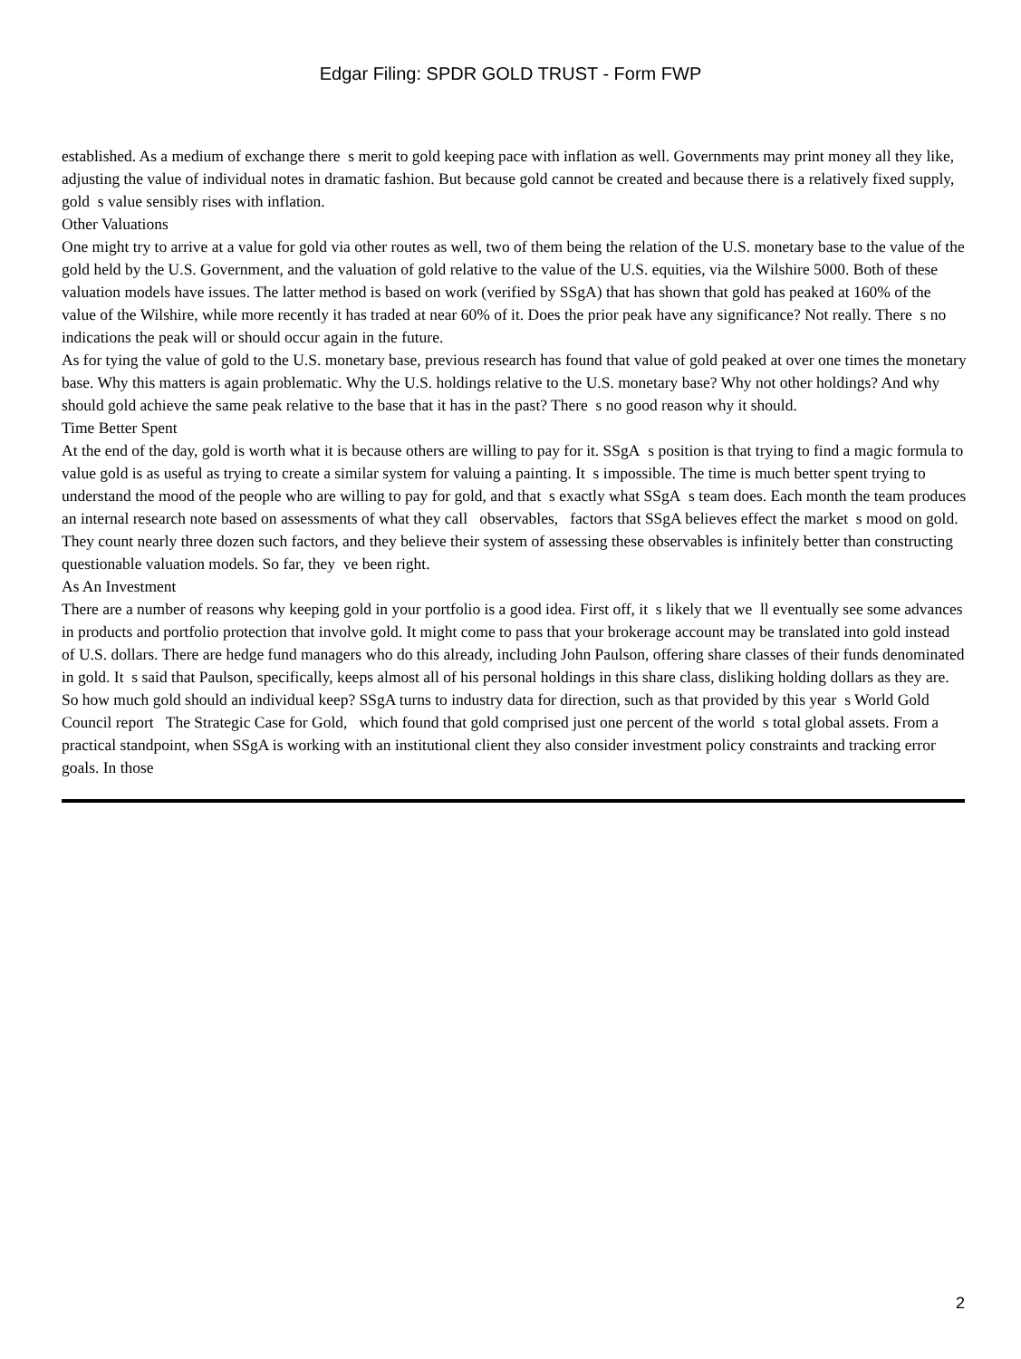Edgar Filing: SPDR GOLD TRUST - Form FWP
established. As a medium of exchange there s merit to gold keeping pace with inflation as well. Governments may print money all they like, adjusting the value of individual notes in dramatic fashion. But because gold cannot be created and because there is a relatively fixed supply, gold s value sensibly rises with inflation.
Other Valuations
One might try to arrive at a value for gold via other routes as well, two of them being the relation of the U.S. monetary base to the value of the gold held by the U.S. Government, and the valuation of gold relative to the value of the U.S. equities, via the Wilshire 5000. Both of these valuation models have issues. The latter method is based on work (verified by SSgA) that has shown that gold has peaked at 160% of the value of the Wilshire, while more recently it has traded at near 60% of it. Does the prior peak have any significance? Not really. There s no indications the peak will or should occur again in the future.
As for tying the value of gold to the U.S. monetary base, previous research has found that value of gold peaked at over one times the monetary base. Why this matters is again problematic. Why the U.S. holdings relative to the U.S. monetary base? Why not other holdings? And why should gold achieve the same peak relative to the base that it has in the past? There s no good reason why it should.
Time Better Spent
At the end of the day, gold is worth what it is because others are willing to pay for it. SSgA s position is that trying to find a magic formula to value gold is as useful as trying to create a similar system for valuing a painting. It s impossible. The time is much better spent trying to understand the mood of the people who are willing to pay for gold, and that s exactly what SSgA s team does. Each month the team produces an internal research note based on assessments of what they call observables, factors that SSgA believes effect the market s mood on gold. They count nearly three dozen such factors, and they believe their system of assessing these observables is infinitely better than constructing questionable valuation models. So far, they ve been right.
As An Investment
There are a number of reasons why keeping gold in your portfolio is a good idea. First off, it s likely that we ll eventually see some advances in products and portfolio protection that involve gold. It might come to pass that your brokerage account may be translated into gold instead of U.S. dollars. There are hedge fund managers who do this already, including John Paulson, offering share classes of their funds denominated in gold. It s said that Paulson, specifically, keeps almost all of his personal holdings in this share class, disliking holding dollars as they are.
So how much gold should an individual keep? SSgA turns to industry data for direction, such as that provided by this year s World Gold Council report The Strategic Case for Gold, which found that gold comprised just one percent of the world s total global assets. From a practical standpoint, when SSgA is working with an institutional client they also consider investment policy constraints and tracking error goals. In those
2